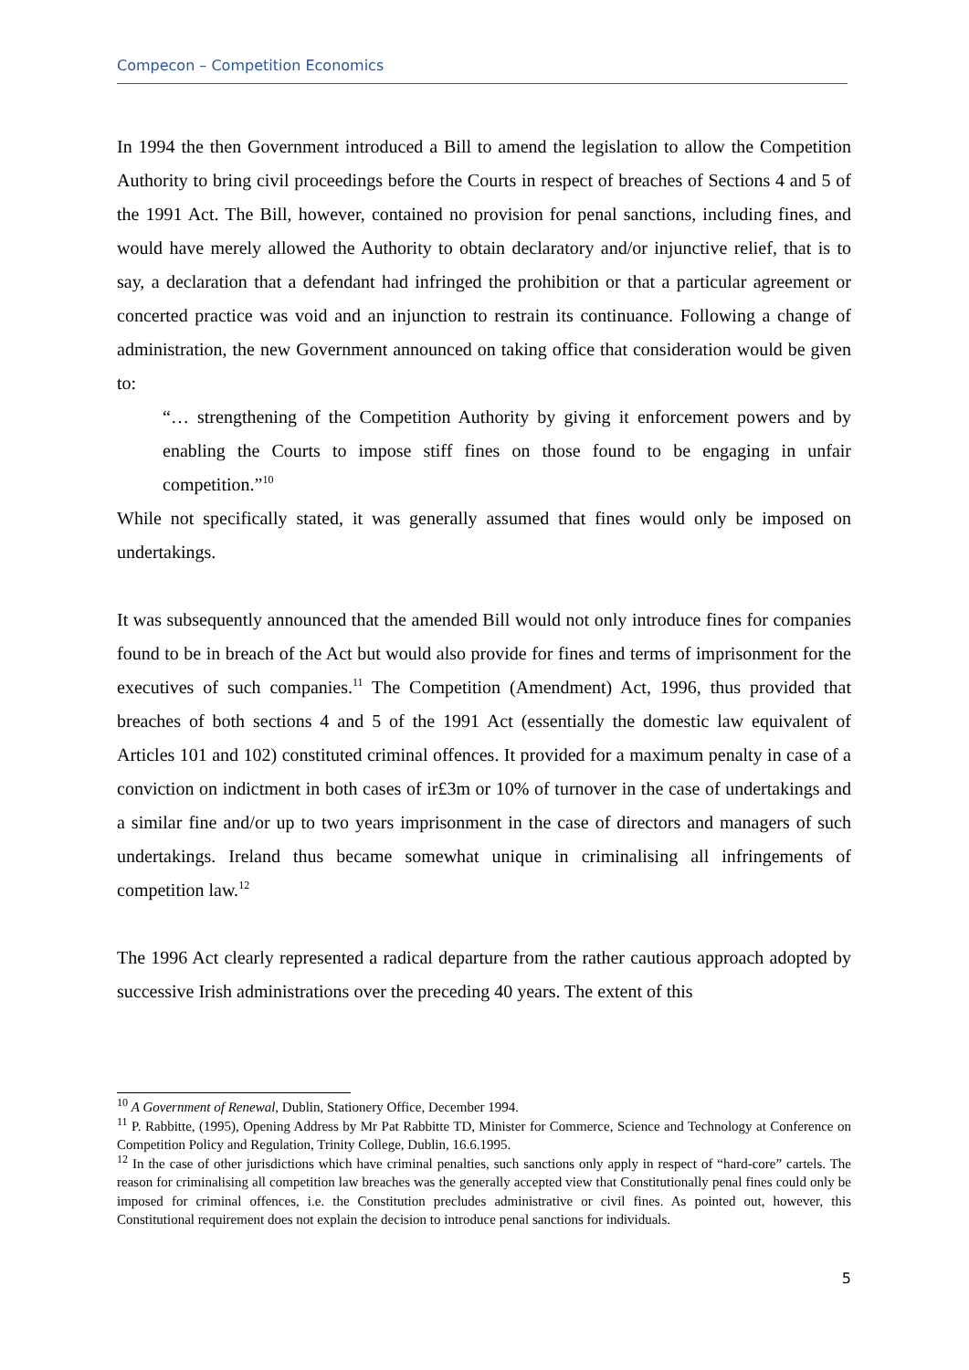Compecon – Competition Economics
In 1994 the then Government introduced a Bill to amend the legislation to allow the Competition Authority to bring civil proceedings before the Courts in respect of breaches of Sections 4 and 5 of the 1991 Act. The Bill, however, contained no provision for penal sanctions, including fines, and would have merely allowed the Authority to obtain declaratory and/or injunctive relief, that is to say, a declaration that a defendant had infringed the prohibition or that a particular agreement or concerted practice was void and an injunction to restrain its continuance. Following a change of administration, the new Government announced on taking office that consideration would be given to:
“… strengthening of the Competition Authority by giving it enforcement powers and by enabling the Courts to impose stiff fines on those found to be engaging in unfair competition.”<sup>10</sup>
While not specifically stated, it was generally assumed that fines would only be imposed on undertakings.
It was subsequently announced that the amended Bill would not only introduce fines for companies found to be in breach of the Act but would also provide for fines and terms of imprisonment for the executives of such companies.<sup>11</sup> The Competition (Amendment) Act, 1996, thus provided that breaches of both sections 4 and 5 of the 1991 Act (essentially the domestic law equivalent of Articles 101 and 102) constituted criminal offences. It provided for a maximum penalty in case of a conviction on indictment in both cases of ir£3m or 10% of turnover in the case of undertakings and a similar fine and/or up to two years imprisonment in the case of directors and managers of such undertakings. Ireland thus became somewhat unique in criminalising all infringements of competition law.<sup>12</sup>
The 1996 Act clearly represented a radical departure from the rather cautious approach adopted by successive Irish administrations over the preceding 40 years. The extent of this
<sup>10</sup> A Government of Renewal, Dublin, Stationery Office, December 1994.
<sup>11</sup> P. Rabbitte, (1995), Opening Address by Mr Pat Rabbitte TD, Minister for Commerce, Science and Technology at Conference on Competition Policy and Regulation, Trinity College, Dublin, 16.6.1995.
<sup>12</sup> In the case of other jurisdictions which have criminal penalties, such sanctions only apply in respect of “hard-core” cartels. The reason for criminalising all competition law breaches was the generally accepted view that Constitutionally penal fines could only be imposed for criminal offences, i.e. the Constitution precludes administrative or civil fines. As pointed out, however, this Constitutional requirement does not explain the decision to introduce penal sanctions for individuals.
5